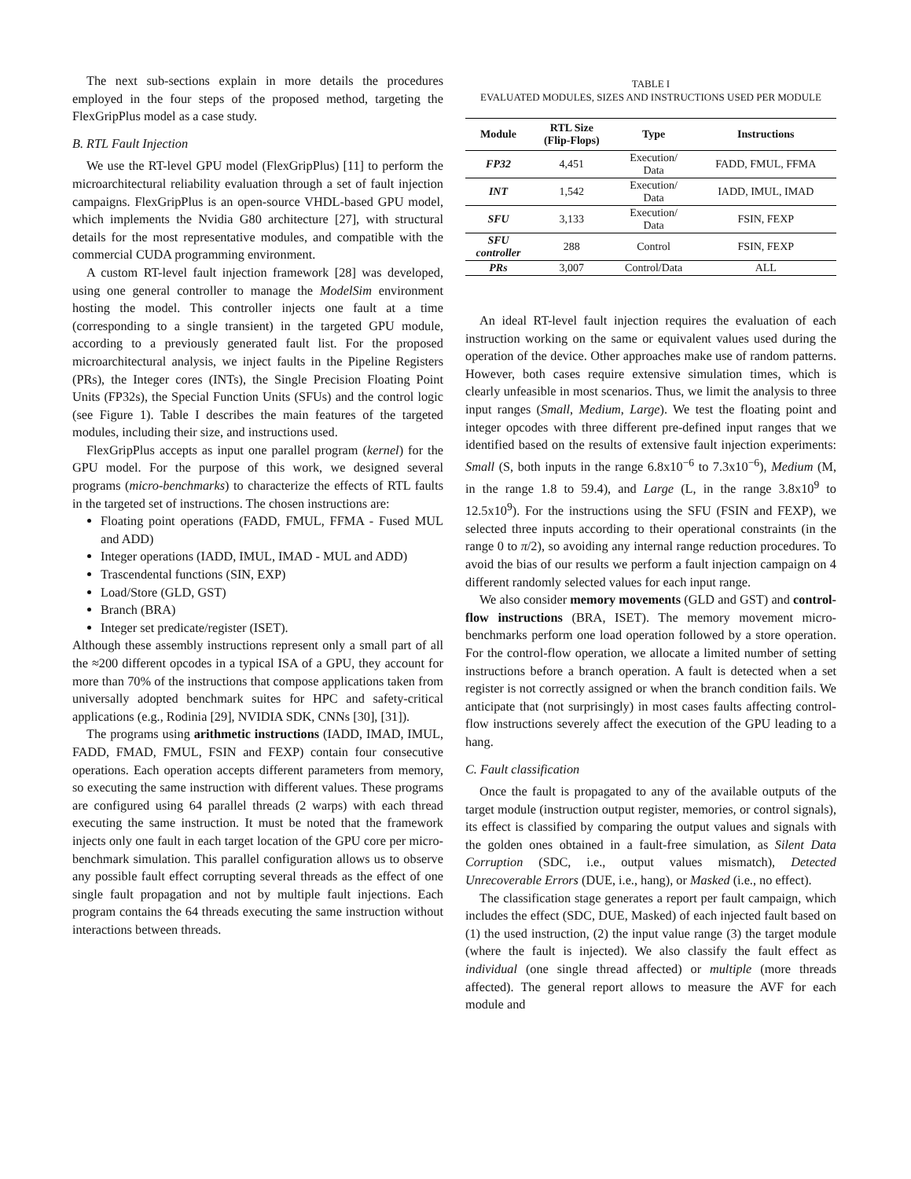The next sub-sections explain in more details the procedures employed in the four steps of the proposed method, targeting the FlexGripPlus model as a case study.
B. RTL Fault Injection
We use the RT-level GPU model (FlexGripPlus) [11] to perform the microarchitectural reliability evaluation through a set of fault injection campaigns. FlexGripPlus is an open-source VHDL-based GPU model, which implements the Nvidia G80 architecture [27], with structural details for the most representative modules, and compatible with the commercial CUDA programming environment.
A custom RT-level fault injection framework [28] was developed, using one general controller to manage the ModelSim environment hosting the model. This controller injects one fault at a time (corresponding to a single transient) in the targeted GPU module, according to a previously generated fault list. For the proposed microarchitectural analysis, we inject faults in the Pipeline Registers (PRs), the Integer cores (INTs), the Single Precision Floating Point Units (FP32s), the Special Function Units (SFUs) and the control logic (see Figure 1). Table I describes the main features of the targeted modules, including their size, and instructions used.
FlexGripPlus accepts as input one parallel program (kernel) for the GPU model. For the purpose of this work, we designed several programs (micro-benchmarks) to characterize the effects of RTL faults in the targeted set of instructions. The chosen instructions are:
Floating point operations (FADD, FMUL, FFMA - Fused MUL and ADD)
Integer operations (IADD, IMUL, IMAD - MUL and ADD)
Trascendental functions (SIN, EXP)
Load/Store (GLD, GST)
Branch (BRA)
Integer set predicate/register (ISET).
Although these assembly instructions represent only a small part of all the ≈200 different opcodes in a typical ISA of a GPU, they account for more than 70% of the instructions that compose applications taken from universally adopted benchmark suites for HPC and safety-critical applications (e.g., Rodinia [29], NVIDIA SDK, CNNs [30], [31]).
The programs using arithmetic instructions (IADD, IMAD, IMUL, FADD, FMAD, FMUL, FSIN and FEXP) contain four consecutive operations. Each operation accepts different parameters from memory, so executing the same instruction with different values. These programs are configured using 64 parallel threads (2 warps) with each thread executing the same instruction. It must be noted that the framework injects only one fault in each target location of the GPU core per micro-benchmark simulation. This parallel configuration allows us to observe any possible fault effect corrupting several threads as the effect of one single fault propagation and not by multiple fault injections. Each program contains the 64 threads executing the same instruction without interactions between threads.
TABLE I
EVALUATED MODULES, SIZES AND INSTRUCTIONS USED PER MODULE
| Module | RTL Size (Flip-Flops) | Type | Instructions |
| --- | --- | --- | --- |
| FP32 | 4,451 | Execution/ Data | FADD, FMUL, FFMA |
| INT | 1,542 | Execution/ Data | IADD, IMUL, IMAD |
| SFU | 3,133 | Execution/ Data | FSIN, FEXP |
| SFU controller | 288 | Control | FSIN, FEXP |
| PRs | 3,007 | Control/Data | ALL |
An ideal RT-level fault injection requires the evaluation of each instruction working on the same or equivalent values used during the operation of the device. Other approaches make use of random patterns. However, both cases require extensive simulation times, which is clearly unfeasible in most scenarios. Thus, we limit the analysis to three input ranges (Small, Medium, Large). We test the floating point and integer opcodes with three different pre-defined input ranges that we identified based on the results of extensive fault injection experiments: Small (S, both inputs in the range 6.8x10<sup>−6</sup> to 7.3x10<sup>−6</sup>), Medium (M, in the range 1.8 to 59.4), and Large (L, in the range 3.8x10<sup>9</sup> to 12.5x10<sup>9</sup>). For the instructions using the SFU (FSIN and FEXP), we selected three inputs according to their operational constraints (in the range 0 to π/2), so avoiding any internal range reduction procedures. To avoid the bias of our results we perform a fault injection campaign on 4 different randomly selected values for each input range.
We also consider memory movements (GLD and GST) and control-flow instructions (BRA, ISET). The memory movement micro-benchmarks perform one load operation followed by a store operation. For the control-flow operation, we allocate a limited number of setting instructions before a branch operation. A fault is detected when a set register is not correctly assigned or when the branch condition fails. We anticipate that (not surprisingly) in most cases faults affecting control-flow instructions severely affect the execution of the GPU leading to a hang.
C. Fault classification
Once the fault is propagated to any of the available outputs of the target module (instruction output register, memories, or control signals), its effect is classified by comparing the output values and signals with the golden ones obtained in a fault-free simulation, as Silent Data Corruption (SDC, i.e., output values mismatch), Detected Unrecoverable Errors (DUE, i.e., hang), or Masked (i.e., no effect).
The classification stage generates a report per fault campaign, which includes the effect (SDC, DUE, Masked) of each injected fault based on (1) the used instruction, (2) the input value range (3) the target module (where the fault is injected). We also classify the fault effect as individual (one single thread affected) or multiple (more threads affected). The general report allows to measure the AVF for each module and